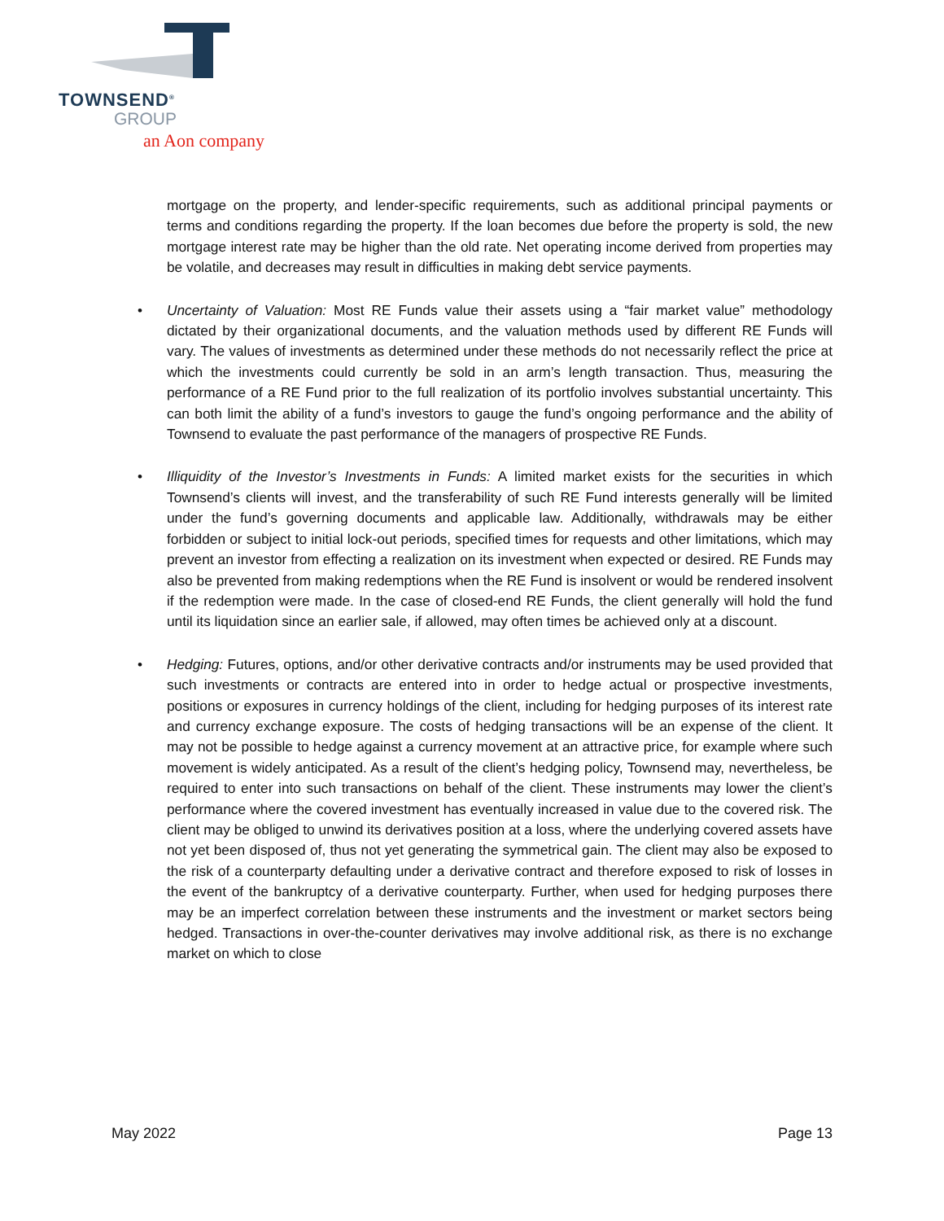TOWNSEND<sup>®</sup>
GROUP
an Aon company
mortgage on the property, and lender-specific requirements, such as additional principal payments or terms and conditions regarding the property. If the loan becomes due before the property is sold, the new mortgage interest rate may be higher than the old rate. Net operating income derived from properties may be volatile, and decreases may result in difficulties in making debt service payments.
• Uncertainty of Valuation: Most RE Funds value their assets using a “fair market value” methodology dictated by their organizational documents, and the valuation methods used by different RE Funds will vary. The values of investments as determined under these methods do not necessarily reflect the price at which the investments could currently be sold in an arm’s length transaction. Thus, measuring the performance of a RE Fund prior to the full realization of its portfolio involves substantial uncertainty. This can both limit the ability of a fund’s investors to gauge the fund’s ongoing performance and the ability of Townsend to evaluate the past performance of the managers of prospective RE Funds.
• Illiquidity of the Investor’s Investments in Funds: A limited market exists for the securities in which Townsend’s clients will invest, and the transferability of such RE Fund interests generally will be limited under the fund’s governing documents and applicable law. Additionally, withdrawals may be either forbidden or subject to initial lock-out periods, specified times for requests and other limitations, which may prevent an investor from effecting a realization on its investment when expected or desired. RE Funds may also be prevented from making redemptions when the RE Fund is insolvent or would be rendered insolvent if the redemption were made. In the case of closed-end RE Funds, the client generally will hold the fund until its liquidation since an earlier sale, if allowed, may often times be achieved only at a discount.
• Hedging: Futures, options, and/or other derivative contracts and/or instruments may be used provided that such investments or contracts are entered into in order to hedge actual or prospective investments, positions or exposures in currency holdings of the client, including for hedging purposes of its interest rate and currency exchange exposure. The costs of hedging transactions will be an expense of the client. It may not be possible to hedge against a currency movement at an attractive price, for example where such movement is widely anticipated. As a result of the client’s hedging policy, Townsend may, nevertheless, be required to enter into such transactions on behalf of the client. These instruments may lower the client’s performance where the covered investment has eventually increased in value due to the covered risk. The client may be obliged to unwind its derivatives position at a loss, where the underlying covered assets have not yet been disposed of, thus not yet generating the symmetrical gain. The client may also be exposed to the risk of a counterparty defaulting under a derivative contract and therefore exposed to risk of losses in the event of the bankruptcy of a derivative counterparty. Further, when used for hedging purposes there may be an imperfect correlation between these instruments and the investment or market sectors being hedged. Transactions in over-the-counter derivatives may involve additional risk, as there is no exchange market on which to close
May 2022 Page 13